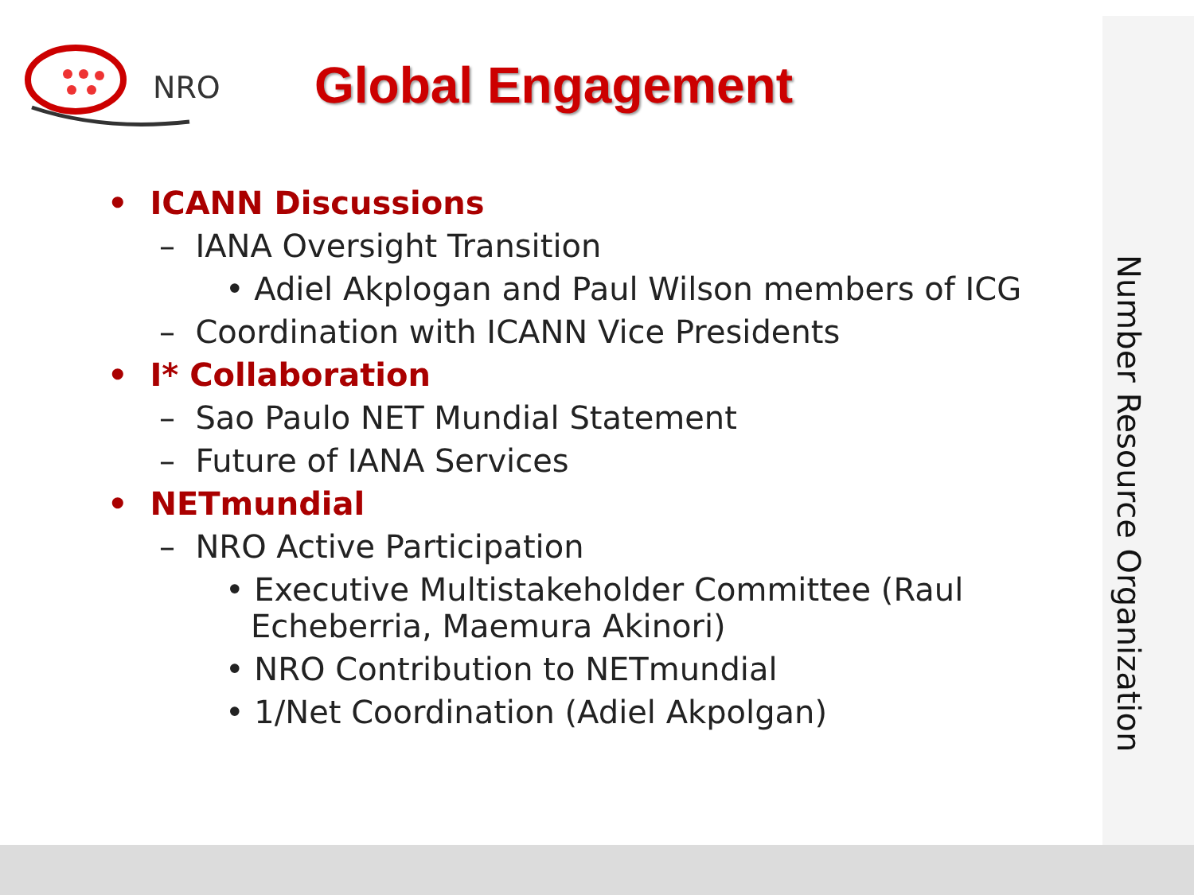NRO Global Engagement
• ICANN Discussions
– IANA Oversight Transition
• Adiel Akplogan and Paul Wilson members of ICG
– Coordination with ICANN Vice Presidents
• I* Collaboration
– Sao Paulo NET Mundial Statement
– Future of IANA Services
• NETmundial
– NRO Active Participation
• Executive Multistakeholder Committee (Raul Echeberria, Maemura Akinori)
• NRO Contribution to NETmundial
• 1/Net Coordination (Adiel Akpolgan)
Number Resource Organization